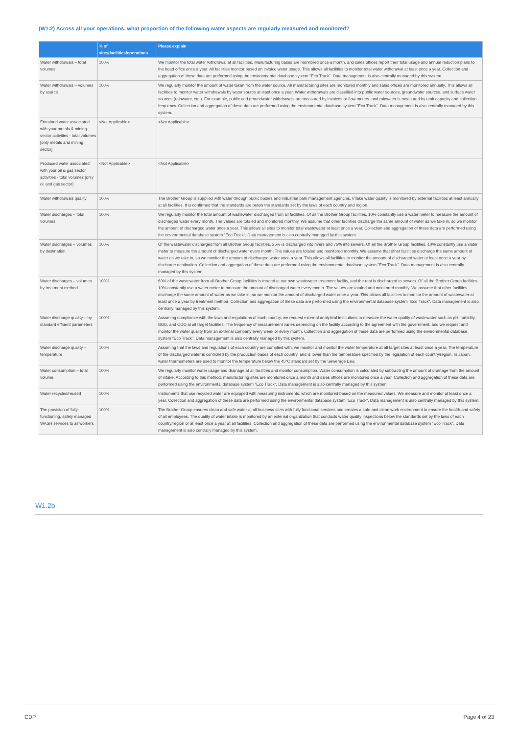(W1.2) Across all your operations, what proportion of the following water aspects are regularly measured and monitored?
| | % of sites/facilities/operations | Please explain |
| --- | --- | --- |
| Water withdrawals – total volumes | 100% | We monitor the total water withdrawal at all facilities. Manufacturing bases are monitored once a month, and sales offices report their total usage and annual reduction plans to the head office once a year. All facilities monitor based on invoice water usage. This allows all facilities to monitor total water withdrawal at least once a year. Collection and aggregation of these data are performed using the environmental database system "Eco Track". Data management is also centrally managed by this system. |
| Water withdrawals – volumes by source | 100% | We regularly monitor the amount of water taken from the water source. All manufacturing sites are monitored monthly and sales offices are monitored annually. This allows all facilities to monitor water withdrawals by water source at least once a year. Water withdrawals are classified into public water sources, groundwater sources, and surface water sources (rainwater, etc.). For example, public and groundwater withdrawals are measured by invoices or flow meters, and rainwater is measured by tank capacity and collection frequency. Collection and aggregation of these data are performed using the environmental database system "Eco Track". Data management is also centrally managed by this system. |
| Entrained water associated with your metals & mining sector activities - total volumes [only metals and mining sector] | <Not Applicable> | <Not Applicable> |
| Produced water associated with your oil & gas sector activities - total volumes [only oil and gas sector] | <Not Applicable> | <Not Applicable> |
| Water withdrawals quality | 100% | The Brother Group is supplied with water through public bodies and industrial park management agencies. Intake water quality is monitored by external facilities at least annually at all facilities. It is confirmed that the standards are below the standards set by the laws of each country and region. |
| Water discharges – total volumes | 100% | We regularly monitor the total amount of wastewater discharged from all facilities. Of all the Brother Group facilities, 10% constantly use a water meter to measure the amount of discharged water every month. The values are totaled and monitored monthly. We assume that other facilities discharge the same amount of water as we take in, so we monitor the amount of discharged water once a year. This allows all sites to monitor total wastewater at least once a year. Collection and aggregation of these data are performed using the environmental database system "Eco Track". Data management is also centrally managed by this system. |
| Water discharges – volumes by destination | 100% | Of the wastewater discharged from all Brother Group facilities, 25% is discharged into rivers and 75% into sewers. Of all the Brother Group facilities, 10% constantly use a water meter to measure the amount of discharged water every month. The values are totaled and monitored monthly. We assume that other facilities discharge the same amount of water as we take in, so we monitor the amount of discharged water once a year. This allows all facilities to monitor the amount of discharged water at least once a year by discharge destination. Collection and aggregation of these data are performed using the environmental database system "Eco Track". Data management is also centrally managed by this system. |
| Water discharges – volumes by treatment method | 100% | 60% of the wastewater from all Brother Group facilities is treated at our own wastewater treatment facility, and the rest is discharged to sewers. Of all the Brother Group facilities, 10% constantly use a water meter to measure the amount of discharged water every month. The values are totaled and monitored monthly. We assume that other facilities discharge the same amount of water as we take in, so we monitor the amount of discharged water once a year. This allows all facilities to monitor the amount of wastewater at least once a year by treatment method. Collection and aggregation of these data are performed using the environmental database system "Eco Track". Data management is also centrally managed by this system. |
| Water discharge quality – by standard effluent parameters | 100% | Assuming compliance with the laws and regulations of each country, we request external analytical institutions to measure the water quality of wastewater such as pH, turbidity, BOD, and COD at all target facilities. The frequency of measurement varies depending on the facility according to the agreement with the government, and we request and monitor the water quality from an external company every week or every month. Collection and aggregation of these data are performed using the environmental database system "Eco Track". Data management is also centrally managed by this system. |
| Water discharge quality – temperature | 100% | Assuming that the laws and regulations of each country are complied with, we monitor and monitor the water temperature at all target sites at least once a year. The temperature of the discharged water is controlled by the production bases of each country, and is lower than the temperature specified by the legislation of each country/region. In Japan, water thermometers are used to monitor the temperature below the 45°C standard set by the Sewerage Law. |
| Water consumption – total volume | 100% | We regularly monitor water usage and drainage at all facilities and monitor consumption. Water consumption is calculated by subtracting the amount of drainage from the amount of intake. According to this method, manufacturing sites are monitored once a month and sales offices are monitored once a year. Collection and aggregation of these data are performed using the environmental database system "Eco Track". Data management is also centrally managed by this system. |
| Water recycled/reused | 100% | Instruments that use recycled water are equipped with measuring instruments, which are monitored based on the measured values. We measure and monitor at least once a year. Collection and aggregation of these data are performed using the environmental database system "Eco Track". Data management is also centrally managed by this system. |
| The provision of fully-functioning, safely managed WASH services to all workers | 100% | The Brother Group ensures clean and safe water at all business sites with fully functional services and creates a safe and clean work environment to ensure the health and safety of all employees. The quality of water intake is monitored by an external organization that conducts water quality inspections below the standards set by the laws of each country/region or at least once a year at all facilities. Collection and aggregation of these data are performed using the environmental database system "Eco Track". Data management is also centrally managed by this system. |
W1.2b
CDP Page 4 of 23